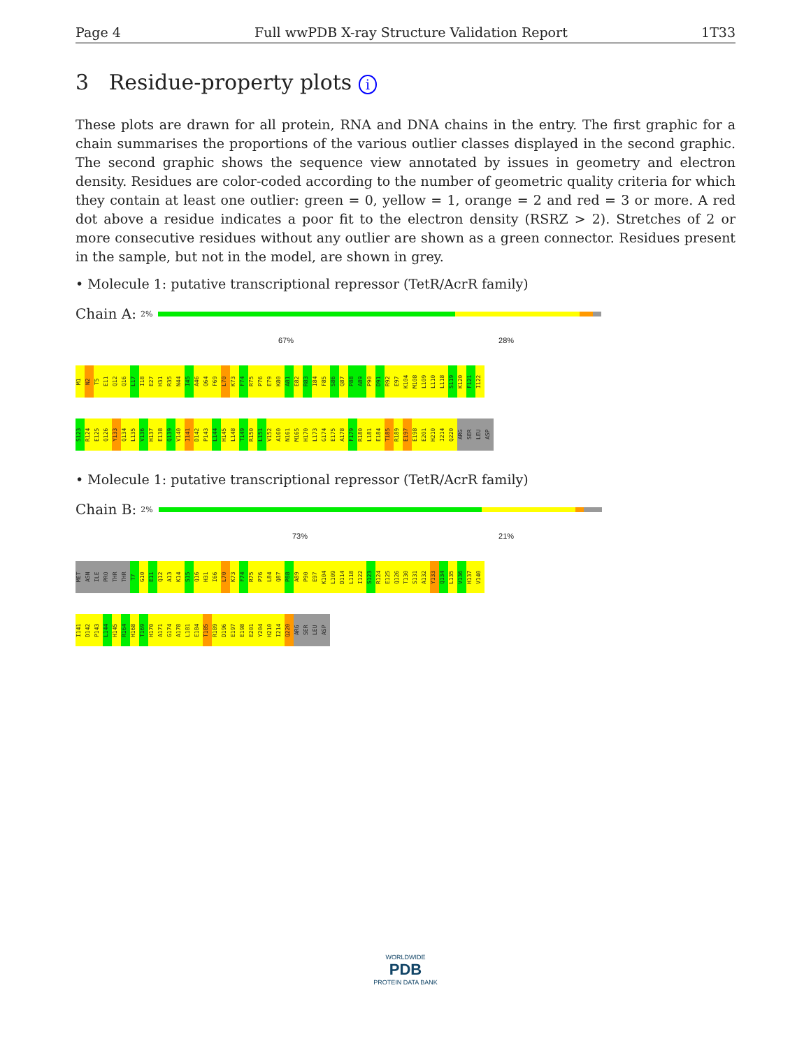Page 4 Full wwPDB X-ray Structure Validation Report 1T33
3 Residue-property plots i
These plots are drawn for all protein, RNA and DNA chains in the entry. The first graphic for a chain summarises the proportions of the various outlier classes displayed in the second graphic. The second graphic shows the sequence view annotated by issues in geometry and electron density. Residues are color-coded according to the number of geometric quality criteria for which they contain at least one outlier: green = 0, yellow = 1, orange = 2 and red = 3 or more. A red dot above a residue indicates a poor fit to the electron density (RSRZ > 2). Stretches of 2 or more consecutive residues without any outlier are shown as a green connector. Residues present in the sample, but not in the model, are shown in grey.
• Molecule 1: putative transcriptional repressor (TetR/AcrR family)
Chain A: 2%
67% 28%
M1 N2 T5 E11 Q12 Q16 L17 I18 E27 H31 R35 N44 I45 A46 Q64 F69 L70 K73 F74 R75 P76 E79 K80 A81 E82 R83 I84 F85 S86 Q87 P88 A89 P90 D91 R92 E97 K104 M108 L109 L110 L118 S119 K120 F121 I122
S123 R124 E125 Q126 Y133 Q134 L135 V136 H137 E138 Q139 V140 I141 D142 P143 L144 H145 L148 T149 R150 L151 V152 A160 N161 M165 H170 L173 G174 E175 A178 F179 R180 L181 E184 T185 R189 E197 E198 E201 H210 I214 Q220 ARG SER LEU ASP
• Molecule 1: putative transcriptional repressor (TetR/AcrR family)
Chain B: 2%
73% 21%
MET ASN ILE PRO THR THR T7 G10 E11 Q12 A13 K14 S15 Q16 H31 I66 L70 K73 F74 R75 P76 L84 Q87 P88 A89 P90 E97 K104 L109 D114 L118 I122 S123 R124 E125 Q126 T130 S131 A132 Y133 Q134 L135 V136 H137 V140
I141 D142 P143 L144 H145 R164 H168 T169 H170 A171 G174 A178 L181 E184 T185 R189 D196 E197 E198 E201 Y204 H210 I214 Q220 ARG SER LEU ASP
WORLDWIDE
PDB
PROTEIN DATA BANK